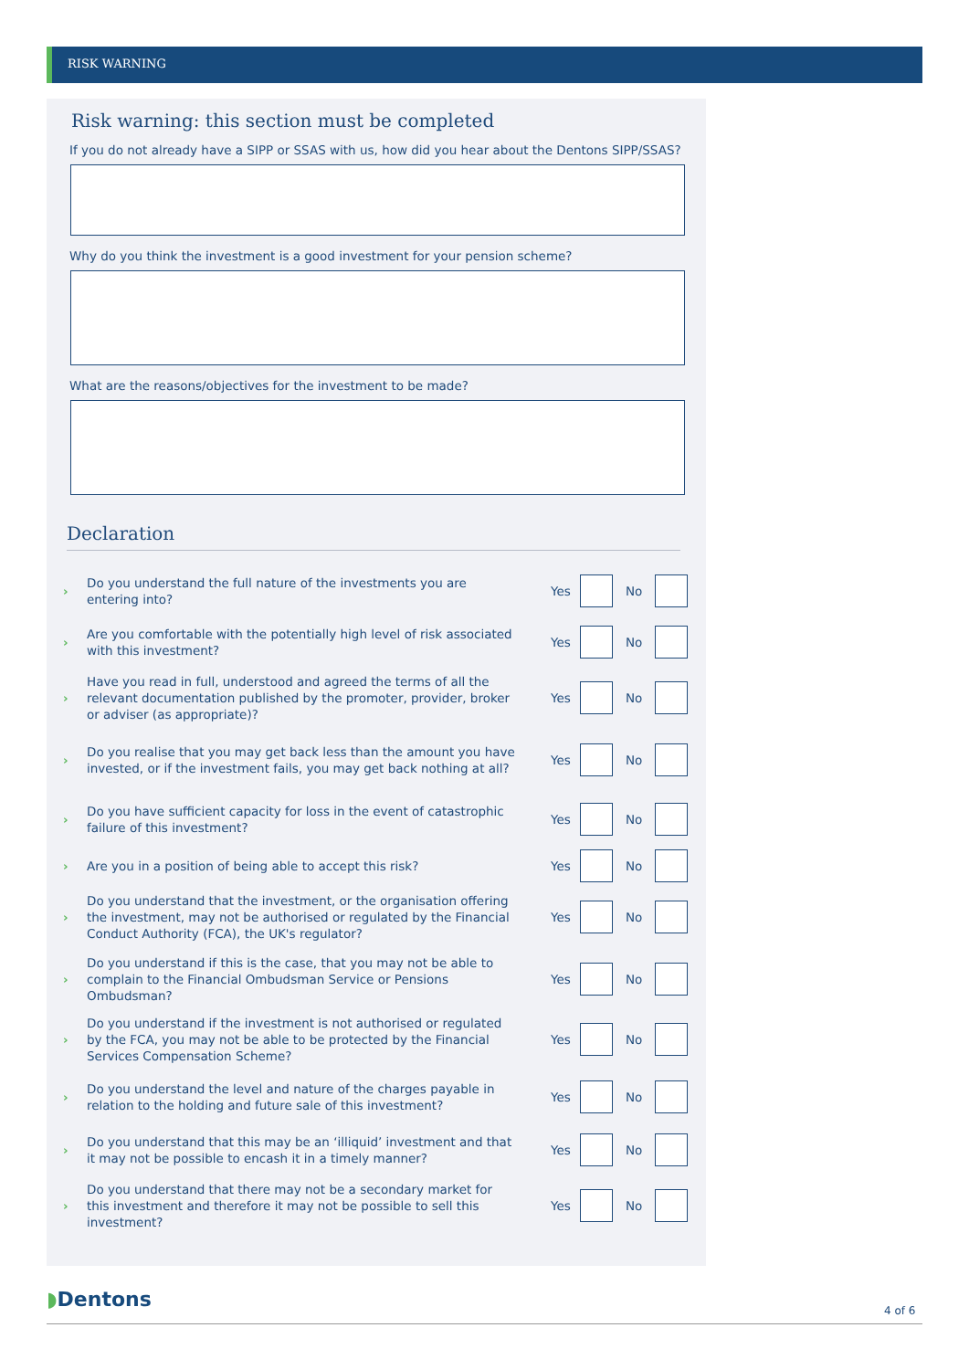RISK WARNING
Risk warning: this section must be completed
If you do not already have a SIPP or SSAS with us, how did you hear about the Dentons SIPP/SSAS?
Why do you think the investment is a good investment for your pension scheme?
What are the reasons/objectives for the investment to be made?
Declaration
›
Do you understand the full nature of the investments you are entering into?
Yes No
›
Are you comfortable with the potentially high level of risk associated with this investment?
Yes No
›
Have you read in full, understood and agreed the terms of all the relevant documentation published by the promoter, provider, broker or adviser (as appropriate)?
Yes No
›
Do you realise that you may get back less than the amount you have invested, or if the investment fails, you may get back nothing at all?
Yes No
›
Do you have sufficient capacity for loss in the event of catastrophic failure of this investment?
Yes No
›
Are you in a position of being able to accept this risk?
Yes No
›
Do you understand that the investment, or the organisation offering the investment, may not be authorised or regulated by the Financial Conduct Authority (FCA), the UK's regulator?
Yes No
›
Do you understand if this is the case, that you may not be able to complain to the Financial Ombudsman Service or Pensions Ombudsman?
Yes No
›
Do you understand if the investment is not authorised or regulated by the FCA, you may not be able to be protected by the Financial Services Compensation Scheme?
Yes No
›
Do you understand the level and nature of the charges payable in relation to the holding and future sale of this investment?
Yes No
›
Do you understand that this may be an ‘illiquid’ investment and that it may not be possible to encash it in a timely manner?
Yes No
›
Do you understand that there may not be a secondary market for this investment and therefore it may not be possible to sell this investment?
Yes No
◗Dentons 4 of 6